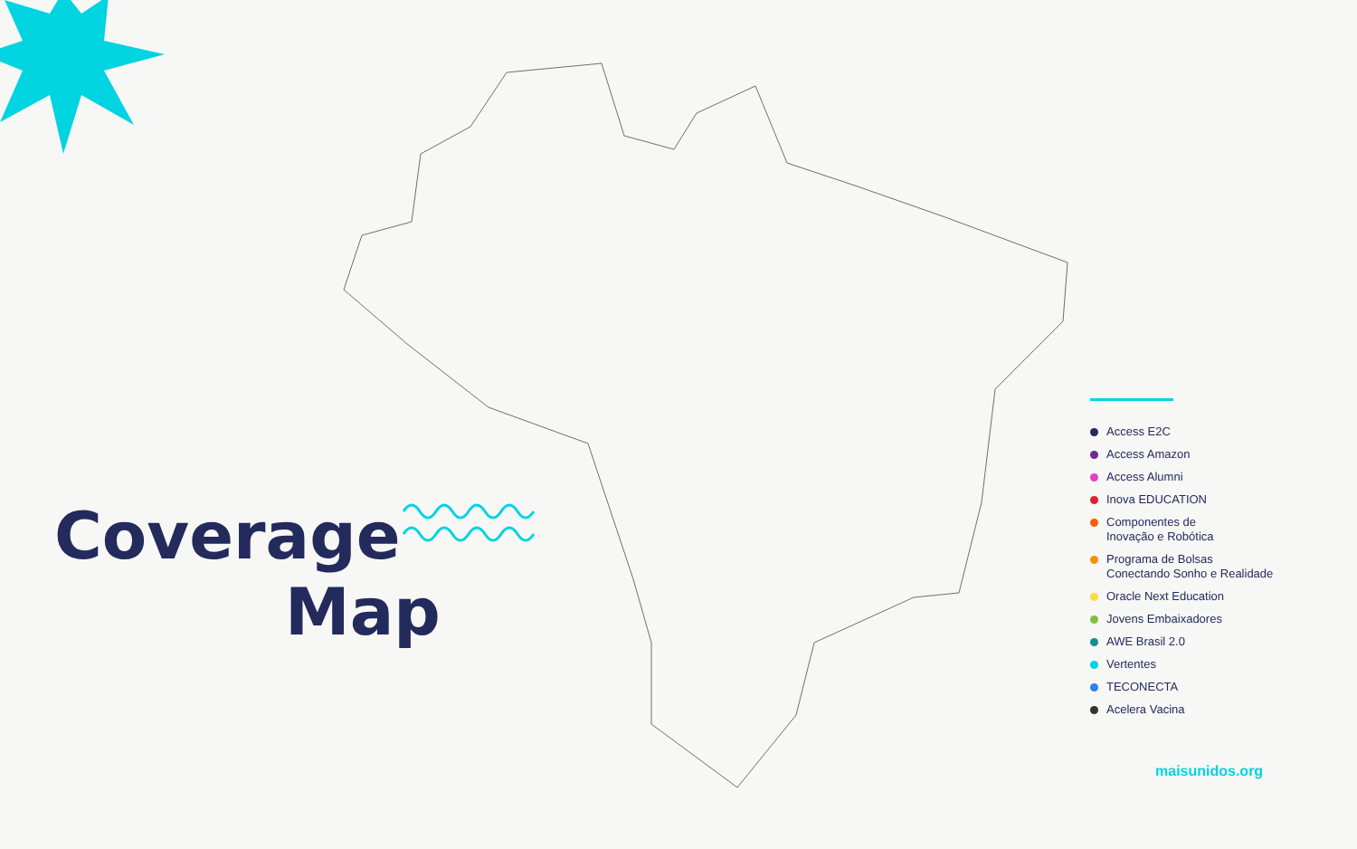Coverage
Map
Access E2C
Access Amazon
Access Alumni
Inova EDUCATION
Componentes de
Inovação e Robótica
Programa de Bolsas
Conectando Sonho e Realidade
Oracle Next Education
Jovens Embaixadores
AWE Brasil 2.0
Vertentes
TECONECTA
Acelera Vacina
maisunidos.org